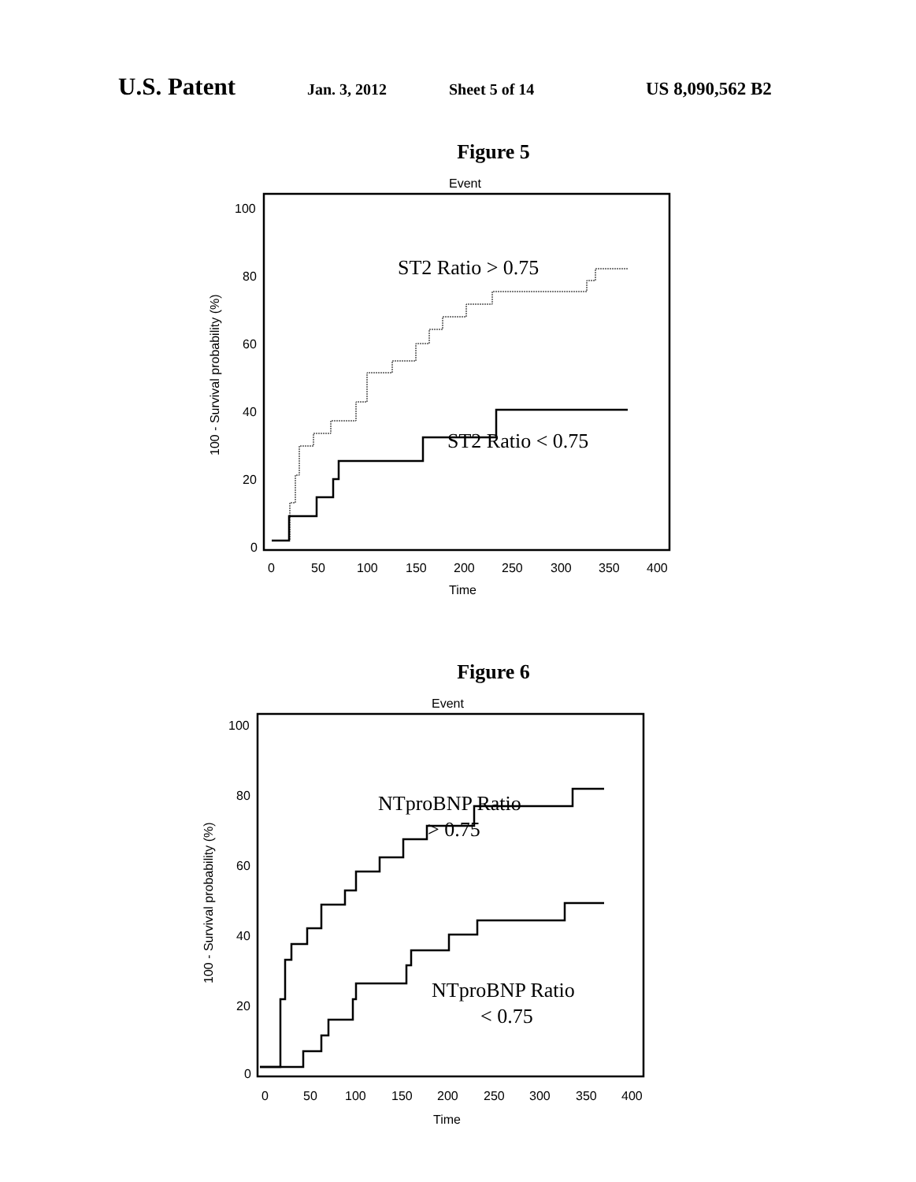U.S. Patent Jan. 3, 2012 Sheet 5 of 14 US 8,090,562 B2
Figure 5
Event
100
80
60
40
20
0
100 - Survival probability (%)
0
50
100
150
200
250
300
350
400
Time
ST2 Ratio > 0.75
ST2 Ratio < 0.75
Figure 6
Event
100
80
60
40
20
0
100 - Survival probability (%)
0
50
100
150
200
250
300
350
400
Time
NTproBNP Ratio
> 0.75
NTproBNP Ratio
< 0.75